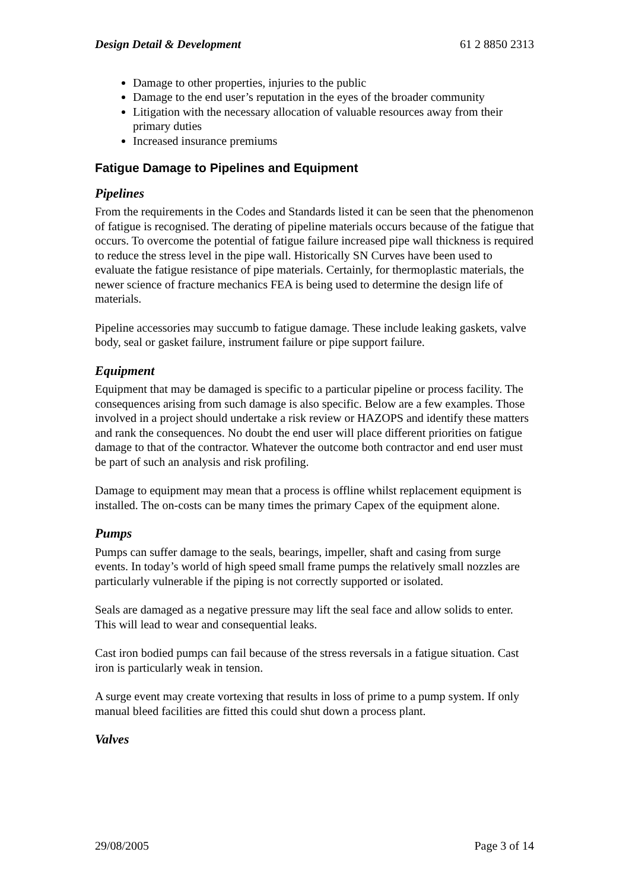Design Detail & Development 61 2 8850 2313
Damage to other properties, injuries to the public
Damage to the end user’s reputation in the eyes of the broader community
Litigation with the necessary allocation of valuable resources away from their primary duties
Increased insurance premiums
Fatigue Damage to Pipelines and Equipment
Pipelines
From the requirements in the Codes and Standards listed it can be seen that the phenomenon of fatigue is recognised. The derating of pipeline materials occurs because of the fatigue that occurs. To overcome the potential of fatigue failure increased pipe wall thickness is required to reduce the stress level in the pipe wall. Historically SN Curves have been used to evaluate the fatigue resistance of pipe materials. Certainly, for thermoplastic materials, the newer science of fracture mechanics FEA is being used to determine the design life of materials.
Pipeline accessories may succumb to fatigue damage. These include leaking gaskets, valve body, seal or gasket failure, instrument failure or pipe support failure.
Equipment
Equipment that may be damaged is specific to a particular pipeline or process facility. The consequences arising from such damage is also specific. Below are a few examples. Those involved in a project should undertake a risk review or HAZOPS and identify these matters and rank the consequences. No doubt the end user will place different priorities on fatigue damage to that of the contractor. Whatever the outcome both contractor and end user must be part of such an analysis and risk profiling.
Damage to equipment may mean that a process is offline whilst replacement equipment is installed. The on-costs can be many times the primary Capex of the equipment alone.
Pumps
Pumps can suffer damage to the seals, bearings, impeller, shaft and casing from surge events. In today’s world of high speed small frame pumps the relatively small nozzles are particularly vulnerable if the piping is not correctly supported or isolated.
Seals are damaged as a negative pressure may lift the seal face and allow solids to enter. This will lead to wear and consequential leaks.
Cast iron bodied pumps can fail because of the stress reversals in a fatigue situation. Cast iron is particularly weak in tension.
A surge event may create vortexing that results in loss of prime to a pump system. If only manual bleed facilities are fitted this could shut down a process plant.
Valves
29/08/2005 Page 3 of 14